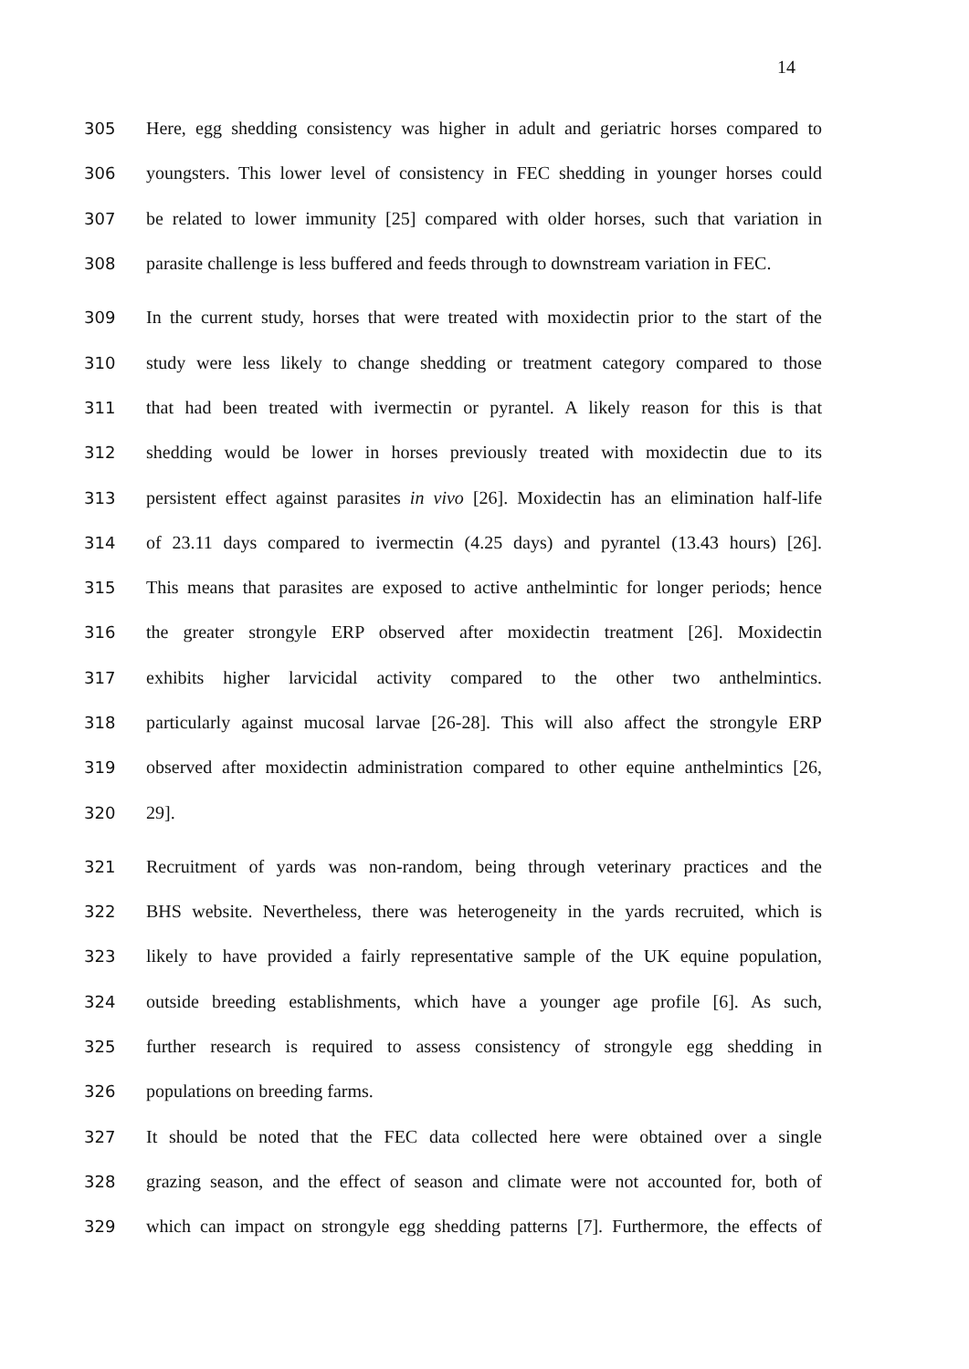14
305 Here, egg shedding consistency was higher in adult and geriatric horses compared to
306 youngsters. This lower level of consistency in FEC shedding in younger horses could
307 be related to lower immunity [25] compared with older horses, such that variation in
308 parasite challenge is less buffered and feeds through to downstream variation in FEC.
309 In the current study, horses that were treated with moxidectin prior to the start of the
310 study were less likely to change shedding or treatment category compared to those
311 that had been treated with ivermectin or pyrantel. A likely reason for this is that
312 shedding would be lower in horses previously treated with moxidectin due to its
313 persistent effect against parasites in vivo [26]. Moxidectin has an elimination half-life
314 of 23.11 days compared to ivermectin (4.25 days) and pyrantel (13.43 hours) [26].
315 This means that parasites are exposed to active anthelmintic for longer periods; hence
316 the greater strongyle ERP observed after moxidectin treatment [26]. Moxidectin
317 exhibits higher larvicidal activity compared to the other two anthelmintics.
318 particularly against mucosal larvae [26-28]. This will also affect the strongyle ERP
319 observed after moxidectin administration compared to other equine anthelmintics [26,
320 29].
321 Recruitment of yards was non-random, being through veterinary practices and the
322 BHS website. Nevertheless, there was heterogeneity in the yards recruited, which is
323 likely to have provided a fairly representative sample of the UK equine population,
324 outside breeding establishments, which have a younger age profile [6]. As such,
325 further research is required to assess consistency of strongyle egg shedding in
326 populations on breeding farms.
327 It should be noted that the FEC data collected here were obtained over a single
328 grazing season, and the effect of season and climate were not accounted for, both of
329 which can impact on strongyle egg shedding patterns [7]. Furthermore, the effects of